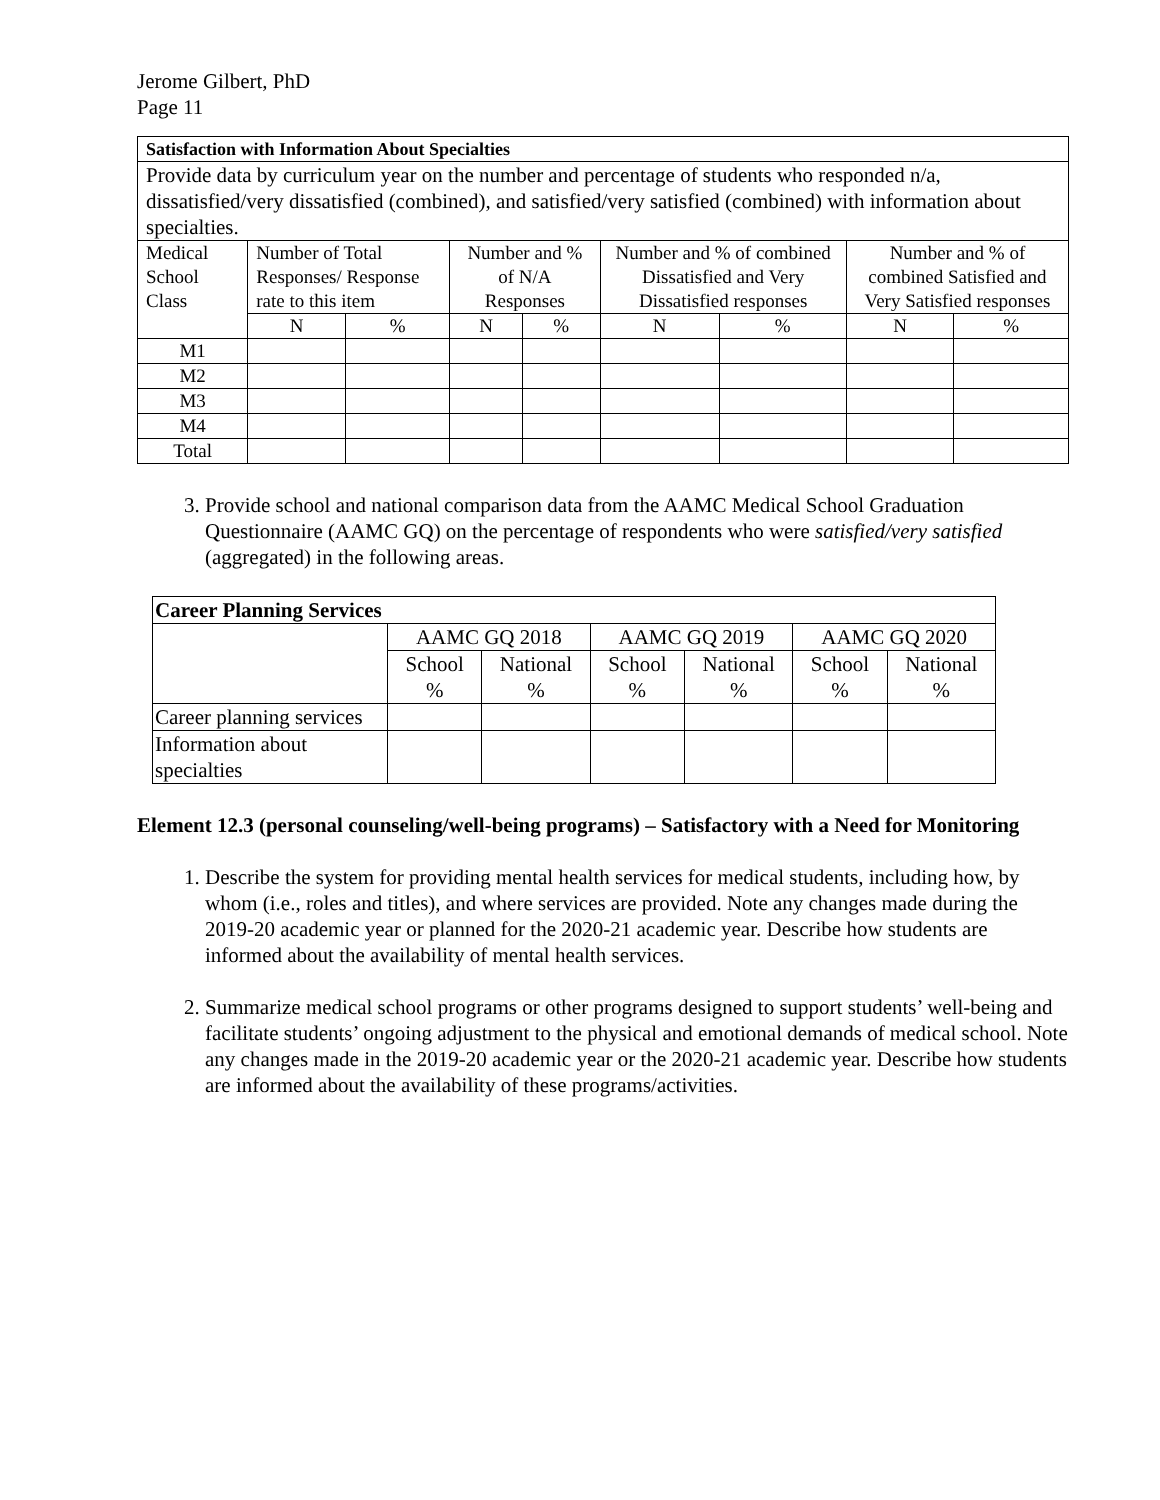Jerome Gilbert, PhD
Page 11
| Satisfaction with Information About Specialties | | | | | | | | |
| Provide data by curriculum year on the number and percentage of students who responded n/a, dissatisfied/very dissatisfied (combined), and satisfied/very satisfied (combined) with information about specialties. | | | | | | | | |
| Medical School Class | Number of Total Responses/ Response rate to this item | | Number and % of N/A Responses | | Number and % of combined Dissatisfied and Very Dissatisfied responses | | Number and % of combined Satisfied and Very Satisfied responses | |
| | N | % | N | % | N | % | N | % |
| M1 | | | | | | | | |
| M2 | | | | | | | | |
| M3 | | | | | | | | |
| M4 | | | | | | | | |
| Total | | | | | | | | |
3. Provide school and national comparison data from the AAMC Medical School Graduation Questionnaire (AAMC GQ) on the percentage of respondents who were satisfied/very satisfied (aggregated) in the following areas.
| Career Planning Services | | | | | | |
| | AAMC GQ 2018 | | AAMC GQ 2019 | | AAMC GQ 2020 | |
| | School % | National % | School % | National % | School % | National % |
| Career planning services | | | | | | |
| Information about specialties | | | | | | |
Element 12.3 (personal counseling/well-being programs) – Satisfactory with a Need for Monitoring
1. Describe the system for providing mental health services for medical students, including how, by whom (i.e., roles and titles), and where services are provided. Note any changes made during the 2019-20 academic year or planned for the 2020-21 academic year. Describe how students are informed about the availability of mental health services.
2. Summarize medical school programs or other programs designed to support students’ well-being and facilitate students’ ongoing adjustment to the physical and emotional demands of medical school. Note any changes made in the 2019-20 academic year or the 2020-21 academic year. Describe how students are informed about the availability of these programs/activities.